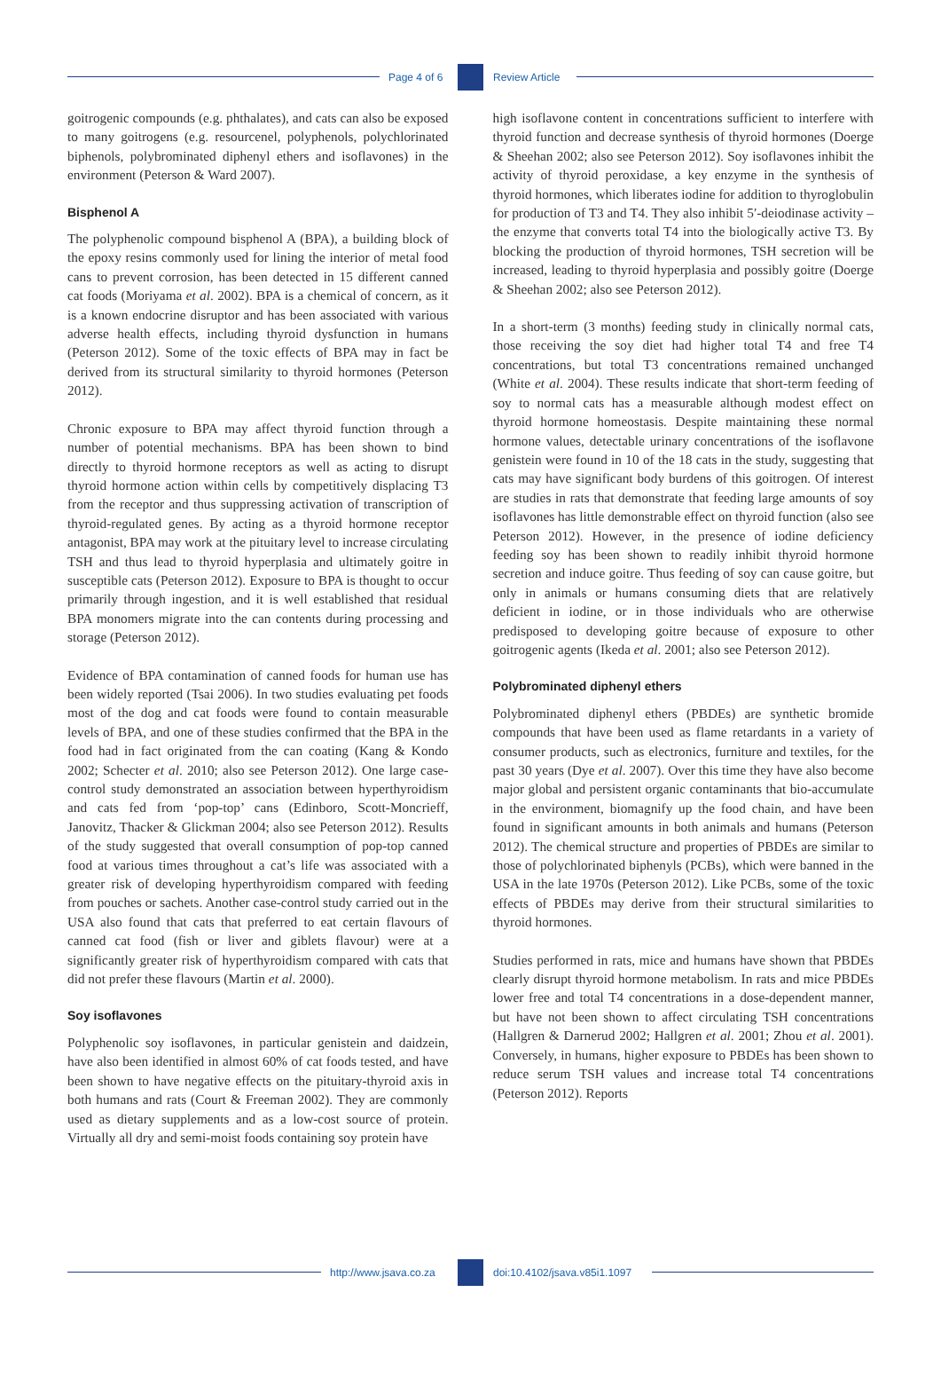Page 4 of 6 Review Article
goitrogenic compounds (e.g. phthalates), and cats can also be exposed to many goitrogens (e.g. resourcenel, polyphenols, polychlorinated biphenols, polybrominated diphenyl ethers and isoflavones) in the environment (Peterson & Ward 2007).
Bisphenol A
The polyphenolic compound bisphenol A (BPA), a building block of the epoxy resins commonly used for lining the interior of metal food cans to prevent corrosion, has been detected in 15 different canned cat foods (Moriyama et al. 2002). BPA is a chemical of concern, as it is a known endocrine disruptor and has been associated with various adverse health effects, including thyroid dysfunction in humans (Peterson 2012). Some of the toxic effects of BPA may in fact be derived from its structural similarity to thyroid hormones (Peterson 2012).
Chronic exposure to BPA may affect thyroid function through a number of potential mechanisms. BPA has been shown to bind directly to thyroid hormone receptors as well as acting to disrupt thyroid hormone action within cells by competitively displacing T3 from the receptor and thus suppressing activation of transcription of thyroid-regulated genes. By acting as a thyroid hormone receptor antagonist, BPA may work at the pituitary level to increase circulating TSH and thus lead to thyroid hyperplasia and ultimately goitre in susceptible cats (Peterson 2012). Exposure to BPA is thought to occur primarily through ingestion, and it is well established that residual BPA monomers migrate into the can contents during processing and storage (Peterson 2012).
Evidence of BPA contamination of canned foods for human use has been widely reported (Tsai 2006). In two studies evaluating pet foods most of the dog and cat foods were found to contain measurable levels of BPA, and one of these studies confirmed that the BPA in the food had in fact originated from the can coating (Kang & Kondo 2002; Schecter et al. 2010; also see Peterson 2012). One large case-control study demonstrated an association between hyperthyroidism and cats fed from ‘pop-top’ cans (Edinboro, Scott-Moncrieff, Janovitz, Thacker & Glickman 2004; also see Peterson 2012). Results of the study suggested that overall consumption of pop-top canned food at various times throughout a cat’s life was associated with a greater risk of developing hyperthyroidism compared with feeding from pouches or sachets. Another case-control study carried out in the USA also found that cats that preferred to eat certain flavours of canned cat food (fish or liver and giblets flavour) were at a significantly greater risk of hyperthyroidism compared with cats that did not prefer these flavours (Martin et al. 2000).
Soy isoflavones
Polyphenolic soy isoflavones, in particular genistein and daidzein, have also been identified in almost 60% of cat foods tested, and have been shown to have negative effects on the pituitary-thyroid axis in both humans and rats (Court & Freeman 2002). They are commonly used as dietary supplements and as a low-cost source of protein. Virtually all dry and semi-moist foods containing soy protein have
high isoflavone content in concentrations sufficient to interfere with thyroid function and decrease synthesis of thyroid hormones (Doerge & Sheehan 2002; also see Peterson 2012). Soy isoflavones inhibit the activity of thyroid peroxidase, a key enzyme in the synthesis of thyroid hormones, which liberates iodine for addition to thyroglobulin for production of T3 and T4. They also inhibit 5′-deiodinase activity – the enzyme that converts total T4 into the biologically active T3. By blocking the production of thyroid hormones, TSH secretion will be increased, leading to thyroid hyperplasia and possibly goitre (Doerge & Sheehan 2002; also see Peterson 2012).
In a short-term (3 months) feeding study in clinically normal cats, those receiving the soy diet had higher total T4 and free T4 concentrations, but total T3 concentrations remained unchanged (White et al. 2004). These results indicate that short-term feeding of soy to normal cats has a measurable although modest effect on thyroid hormone homeostasis. Despite maintaining these normal hormone values, detectable urinary concentrations of the isoflavone genistein were found in 10 of the 18 cats in the study, suggesting that cats may have significant body burdens of this goitrogen. Of interest are studies in rats that demonstrate that feeding large amounts of soy isoflavones has little demonstrable effect on thyroid function (also see Peterson 2012). However, in the presence of iodine deficiency feeding soy has been shown to readily inhibit thyroid hormone secretion and induce goitre. Thus feeding of soy can cause goitre, but only in animals or humans consuming diets that are relatively deficient in iodine, or in those individuals who are otherwise predisposed to developing goitre because of exposure to other goitrogenic agents (Ikeda et al. 2001; also see Peterson 2012).
Polybrominated diphenyl ethers
Polybrominated diphenyl ethers (PBDEs) are synthetic bromide compounds that have been used as flame retardants in a variety of consumer products, such as electronics, furniture and textiles, for the past 30 years (Dye et al. 2007). Over this time they have also become major global and persistent organic contaminants that bio-accumulate in the environment, biomagnify up the food chain, and have been found in significant amounts in both animals and humans (Peterson 2012). The chemical structure and properties of PBDEs are similar to those of polychlorinated biphenyls (PCBs), which were banned in the USA in the late 1970s (Peterson 2012). Like PCBs, some of the toxic effects of PBDEs may derive from their structural similarities to thyroid hormones.
Studies performed in rats, mice and humans have shown that PBDEs clearly disrupt thyroid hormone metabolism. In rats and mice PBDEs lower free and total T4 concentrations in a dose-dependent manner, but have not been shown to affect circulating TSH concentrations (Hallgren & Darnerud 2002; Hallgren et al. 2001; Zhou et al. 2001). Conversely, in humans, higher exposure to PBDEs has been shown to reduce serum TSH values and increase total T4 concentrations (Peterson 2012). Reports
http://www.jsava.co.za doi:10.4102/jsava.v85i1.1097